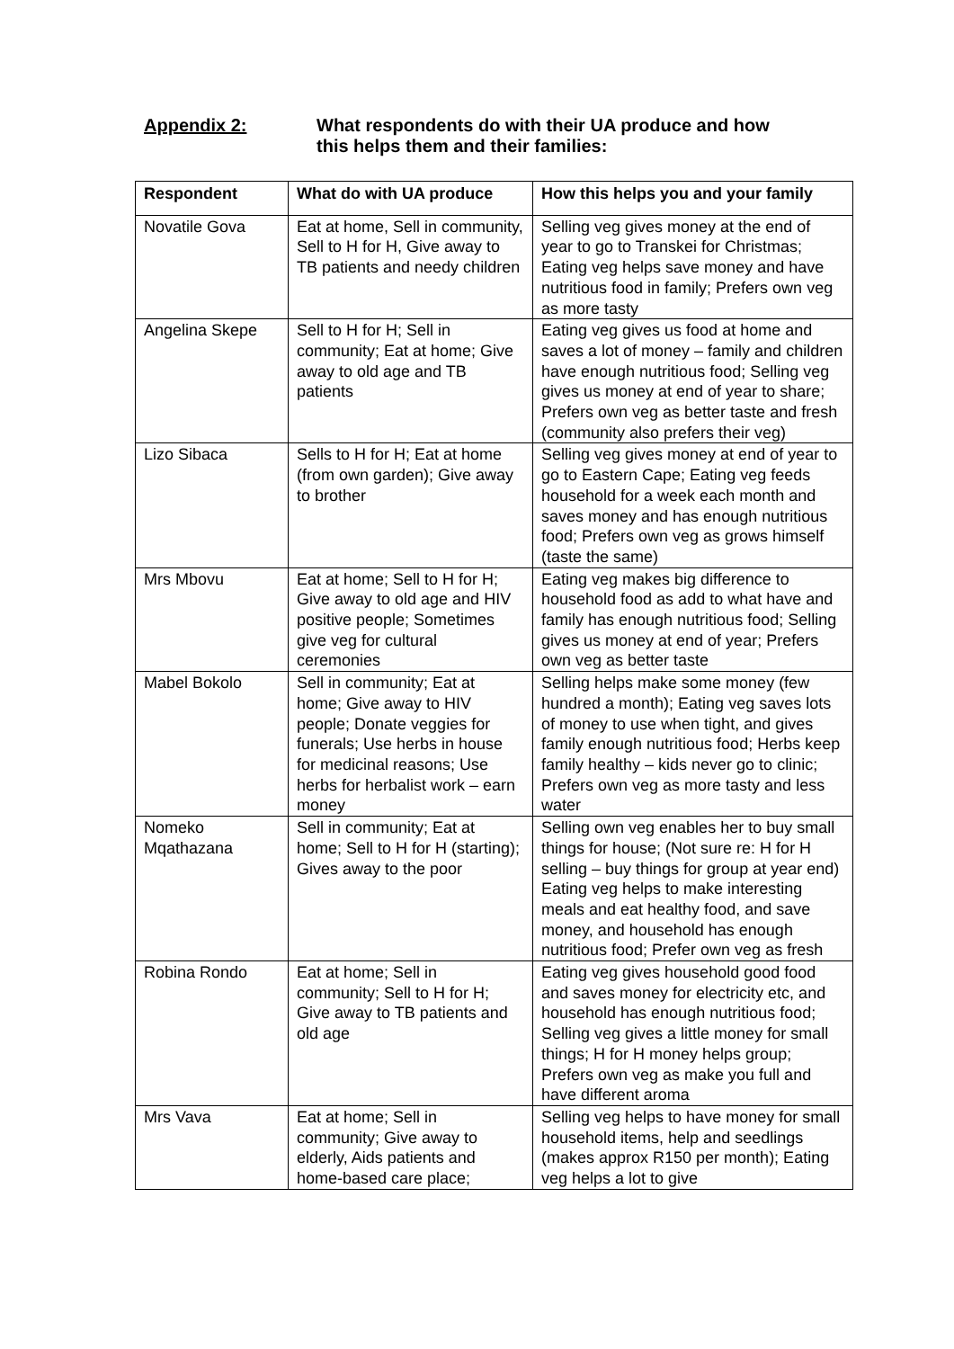Appendix 2: What respondents do with their UA produce and how
this helps them and their families:
| Respondent | What do with UA produce | How this helps you and your family |
| --- | --- | --- |
| Novatile Gova | Eat at home, Sell in community, Sell to H for H, Give away to TB patients and needy children | Selling veg gives money at the end of year to go to Transkei for Christmas; Eating veg helps save money and have nutritious food in family; Prefers own veg as more tasty |
| Angelina Skepe | Sell to H for H; Sell in community; Eat at home; Give away to old age and TB patients | Eating veg gives us food at home and saves a lot of money – family and children have enough nutritious food; Selling veg gives us money at end of year to share; Prefers own veg as better taste and fresh (community also prefers their veg) |
| Lizo Sibaca | Sells to H for H; Eat at home (from own garden); Give away to brother | Selling veg gives money at end of year to go to Eastern Cape; Eating veg feeds household for a week each month and saves money and has enough nutritious food; Prefers own veg as grows himself (taste the same) |
| Mrs Mbovu | Eat at home; Sell to H for H; Give away to old age and HIV positive people; Sometimes give veg for cultural ceremonies | Eating veg makes big difference to household food as add to what have and family has enough nutritious food; Selling gives us money at end of year; Prefers own veg as better taste |
| Mabel Bokolo | Sell in community; Eat at home; Give away to HIV people; Donate veggies for funerals; Use herbs in house for medicinal reasons; Use herbs for herbalist work – earn money | Selling helps make some money (few hundred a month); Eating veg saves lots of money to use when tight, and gives family enough nutritious food; Herbs keep family healthy – kids never go to clinic; Prefers own veg as more tasty and less water |
| Nomeko Mqathazana | Sell in community; Eat at home; Sell to H for H (starting); Gives away to the poor | Selling own veg enables her to buy small things for house; (Not sure re: H for H selling – buy things for group at year end) Eating veg helps to make interesting meals and eat healthy food, and save money, and household has enough nutritious food; Prefer own veg as fresh |
| Robina Rondo | Eat at home; Sell in community; Sell to H for H; Give away to TB patients and old age | Eating veg gives household good food and saves money for electricity etc, and household has enough nutritious food; Selling veg gives a little money for small things; H for H money helps group; Prefers own veg as make you full and have different aroma |
| Mrs Vava | Eat at home; Sell in community; Give away to elderly, Aids patients and home-based care place; | Selling veg helps to have money for small household items, help and seedlings (makes approx R150 per month); Eating veg helps a lot to give |